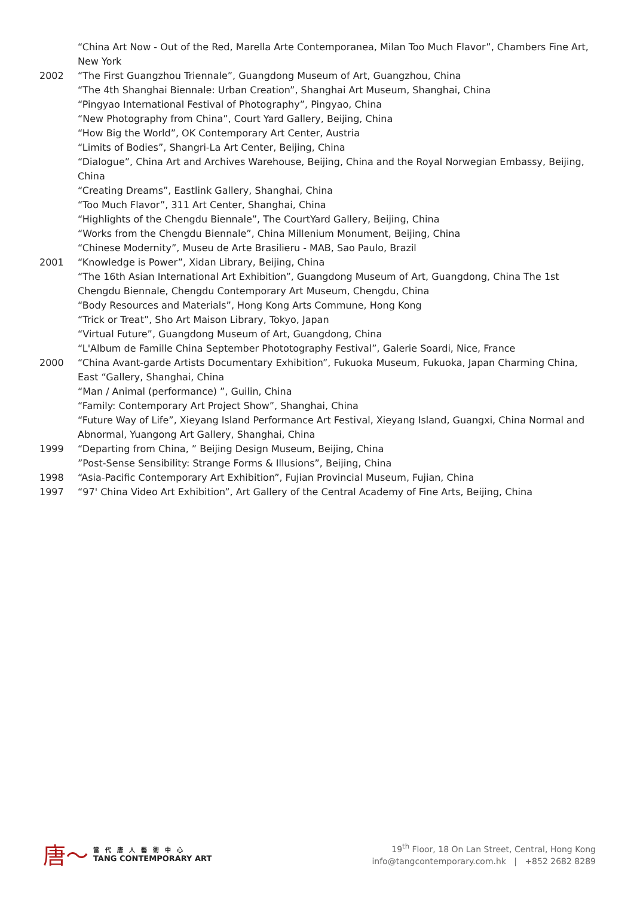“China Art Now - Out of the Red, Marella Arte Contemporanea, Milan Too Much Flavor”, Chambers Fine Art, New York
2002 “The First Guangzhou Triennale”, Guangdong Museum of Art, Guangzhou, China
“The 4th Shanghai Biennale: Urban Creation”, Shanghai Art Museum, Shanghai, China
“Pingyao International Festival of Photography”, Pingyao, China
“New Photography from China”, Court Yard Gallery, Beijing, China
“How Big the World”, OK Contemporary Art Center, Austria
“Limits of Bodies”, Shangri-La Art Center, Beijing, China
“Dialogue”, China Art and Archives Warehouse, Beijing, China and the Royal Norwegian Embassy, Beijing, China
“Creating Dreams”, Eastlink Gallery, Shanghai, China
“Too Much Flavor”, 311 Art Center, Shanghai, China
“Highlights of the Chengdu Biennale”, The CourtYard Gallery, Beijing, China
“Works from the Chengdu Biennale”, China Millenium Monument, Beijing, China
“Chinese Modernity”, Museu de Arte Brasilieru - MAB, Sao Paulo, Brazil
2001 “Knowledge is Power”, Xidan Library, Beijing, China
“The 16th Asian International Art Exhibition”, Guangdong Museum of Art, Guangdong, China The 1st Chengdu Biennale, Chengdu Contemporary Art Museum, Chengdu, China
“Body Resources and Materials”, Hong Kong Arts Commune, Hong Kong
“Trick or Treat”, Sho Art Maison Library, Tokyo, Japan
“Virtual Future”, Guangdong Museum of Art, Guangdong, China
“L'Album de Famille China September Phototography Festival”, Galerie Soardi, Nice, France
2000 “China Avant-garde Artists Documentary Exhibition”, Fukuoka Museum, Fukuoka, Japan Charming China, East “Gallery, Shanghai, China
“Man / Animal (performance) ”, Guilin, China
“Family: Contemporary Art Project Show”, Shanghai, China
“Future Way of Life”, Xieyang Island Performance Art Festival, Xieyang Island, Guangxi, China Normal and Abnormal, Yuangong Art Gallery, Shanghai, China
1999 “Departing from China, ” Beijing Design Museum, Beijing, China
”Post-Sense Sensibility: Strange Forms & Illusions”, Beijing, China
1998 “Asia-Pacific Contemporary Art Exhibition”, Fujian Provincial Museum, Fujian, China
1997 “97' China Video Art Exhibition”, Art Gallery of the Central Academy of Fine Arts, Beijing, China
唐〜
當代唐人藝術中心
TANG CONTEMPORARY ART
19<sup>th</sup> Floor, 18 On Lan Street, Central, Hong Kong
info@tangcontemporary.com.hk | +852 2682 8289